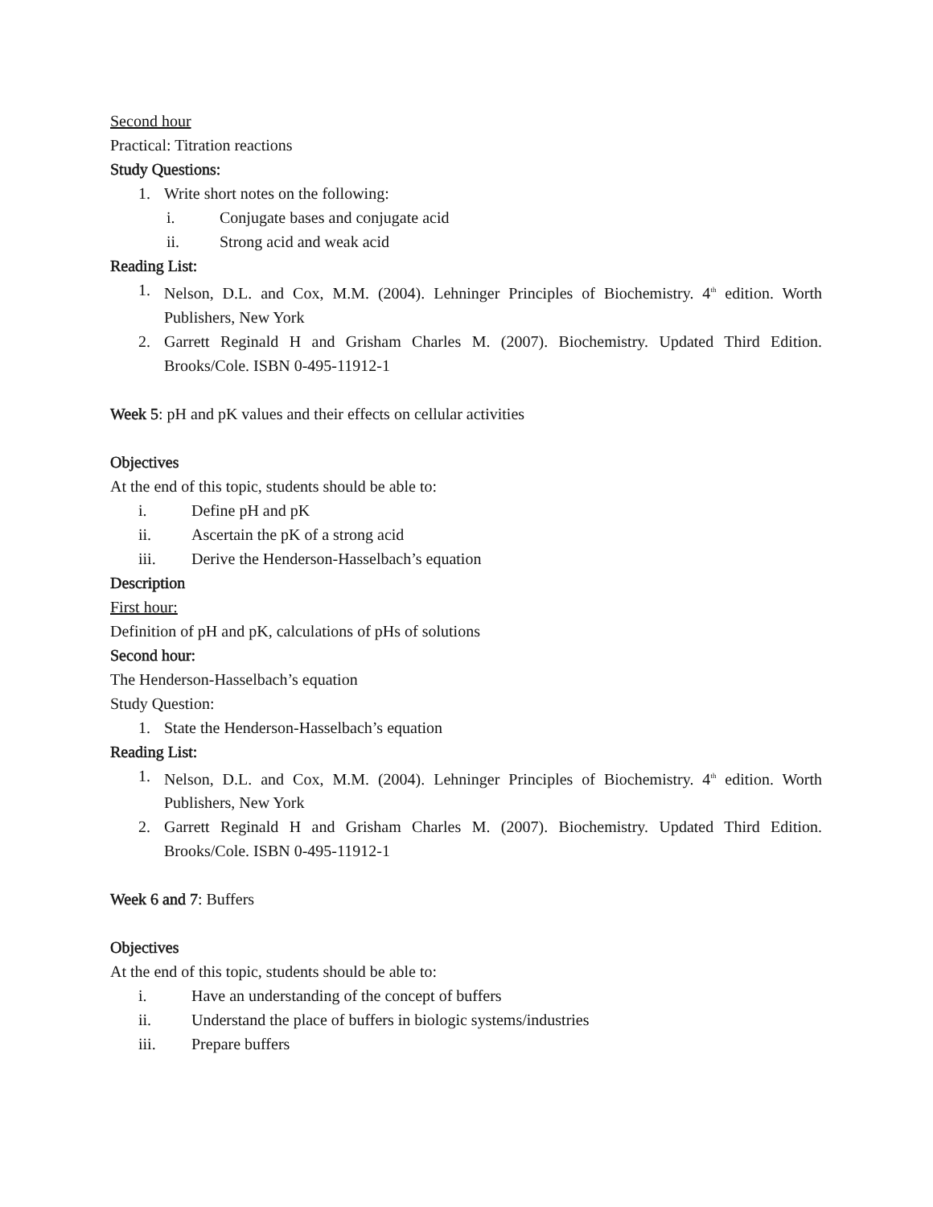Second hour
Practical: Titration reactions
Study Questions:
1. Write short notes on the following:
i. Conjugate bases and conjugate acid
ii. Strong acid and weak acid
Reading List:
1. Nelson, D.L. and Cox, M.M. (2004). Lehninger Principles of Biochemistry. 4<sup>th</sup> edition. Worth Publishers, New York
2. Garrett Reginald H and Grisham Charles M. (2007). Biochemistry. Updated Third Edition. Brooks/Cole. ISBN 0-495-11912-1
Week 5: pH and pK values and their effects on cellular activities
Objectives
At the end of this topic, students should be able to:
i. Define pH and pK
ii. Ascertain the pK of a strong acid
iii. Derive the Henderson-Hasselbach’s equation
Description
First hour:
Definition of pH and pK, calculations of pHs of solutions
Second hour:
The Henderson-Hasselbach’s equation
Study Question:
1. State the Henderson-Hasselbach’s equation
Reading List:
1. Nelson, D.L. and Cox, M.M. (2004). Lehninger Principles of Biochemistry. 4<sup>th</sup> edition. Worth Publishers, New York
2. Garrett Reginald H and Grisham Charles M. (2007). Biochemistry. Updated Third Edition. Brooks/Cole. ISBN 0-495-11912-1
Week 6 and 7: Buffers
Objectives
At the end of this topic, students should be able to:
i. Have an understanding of the concept of buffers
ii. Understand the place of buffers in biologic systems/industries
iii. Prepare buffers